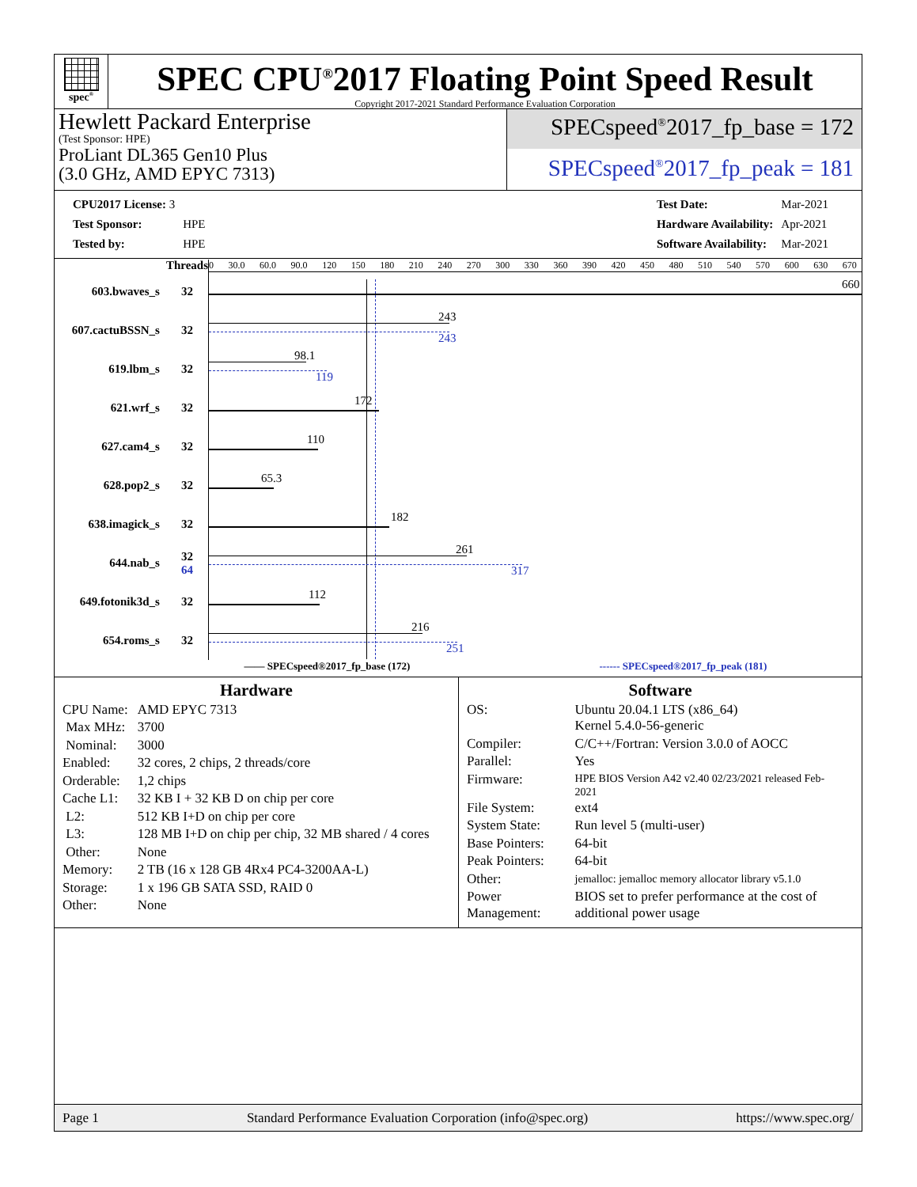spec<sup>®</sup>
SPEC CPU<sup>®</sup>2017 Floating Point Speed Result
Copyright 2017-2021 Standard Performance Evaluation Corporation
Hewlett Packard Enterprise
(Test Sponsor: HPE)
ProLiant DL365 Gen10 Plus
(3.0 GHz, AMD EPYC 7313)
SPECspeed<sup>®</sup>2017_fp_base = 172
SPECspeed<sup>®</sup>2017_fp_peak = 181
| CPU2017 License: 3 | |
| Test Sponsor: | HPE |
| Tested by: | HPE |
| Test Date: | Mar-2021 |
| Hardware Availability: | Apr-2021 |
| Software Availability: | Mar-2021 |
| | Threads | 0 30.0 60.0 90.0 120 150 180 210 240 270 300 330 360 390 420 450 480 510 540 570 600 630 670 |
| 603.bwaves_s | 32 | 660 |
| 607.cactuBSSN_s | 32 | 243 243 |
| 619.lbm_s | 32 | 98.1 119 |
| 621.wrf_s | 32 | 172 |
| 627.cam4_s | 32 | 110 |
| 628.pop2_s | 32 | 65.3 |
| 638.imagick_s | 32 | 182 |
| 644.nab_s | 32 64 | 261 317 |
| 649.fotonik3d_s | 32 | 112 |
| 654.roms_s | 32 | 216 251 |
—— SPECspeed®2017_fp_base (172) ------ SPECspeed®2017_fp_peak (181)
Hardware
| CPU Name: | AMD EPYC 7313 |
| Max MHz: | 3700 |
| Nominal: | 3000 |
| Enabled: | 32 cores, 2 chips, 2 threads/core |
| Orderable: | 1,2 chips |
| Cache L1: | 32 KB I + 32 KB D on chip per core |
| L2: | 512 KB I+D on chip per core |
| L3: | 128 MB I+D on chip per chip, 32 MB shared / 4 cores |
| Other: | None |
| Memory: | 2 TB (16 x 128 GB 4Rx4 PC4-3200AA-L) |
| Storage: | 1 x 196 GB SATA SSD, RAID 0 |
| Other: | None |
Software
| OS: | Ubuntu 20.04.1 LTS (x86_64) Kernel 5.4.0-56-generic |
| Compiler: | C/C++/Fortran: Version 3.0.0 of AOCC |
| Parallel: | Yes |
| Firmware: | HPE BIOS Version A42 v2.40 02/23/2021 released Feb-2021 |
| File System: | ext4 |
| System State: | Run level 5 (multi-user) |
| Base Pointers: | 64-bit |
| Peak Pointers: | 64-bit |
| Other: | jemalloc: jemalloc memory allocator library v5.1.0 |
| Power Management: | BIOS set to prefer performance at the cost of additional power usage |
Page 1 Standard Performance Evaluation Corporation (info@spec.org) https://www.spec.org/